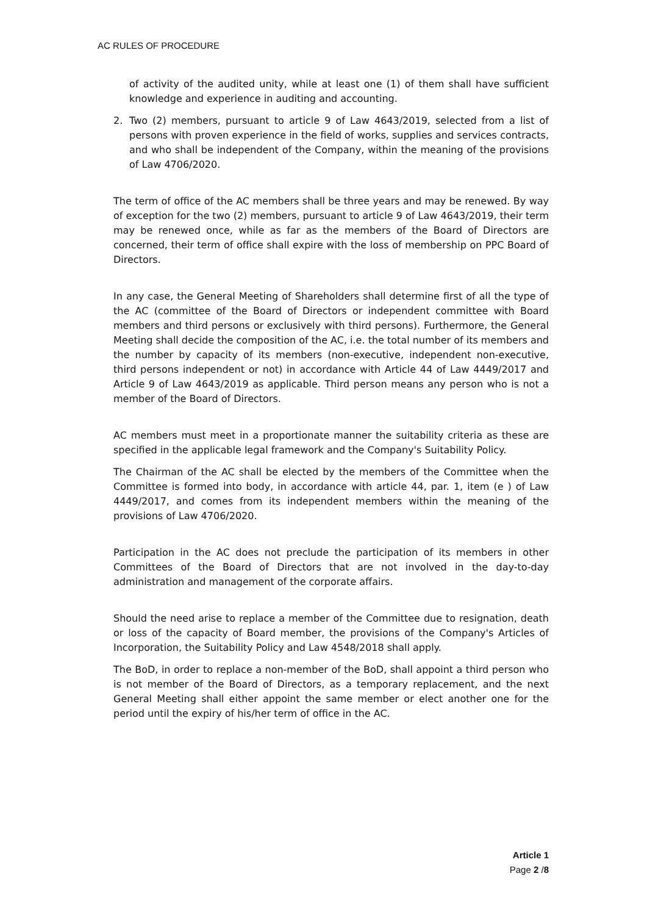AC RULES OF PROCEDURE
of activity of the audited unity, while at least one (1) of them shall have sufficient knowledge and experience in auditing and accounting.
2. Two (2) members, pursuant to article 9 of Law 4643/2019, selected from a list of persons with proven experience in the field of works, supplies and services contracts, and who shall be independent of the Company, within the meaning of the provisions of Law 4706/2020.
The term of office of the AC members shall be three years and may be renewed. By way of exception for the two (2) members, pursuant to article 9 of Law 4643/2019, their term may be renewed once, while as far as the members of the Board of Directors are concerned, their term of office shall expire with the loss of membership on PPC Board of Directors.
In any case, the General Meeting of Shareholders shall determine first of all the type of the AC (committee of the Board of Directors or independent committee with Board members and third persons or exclusively with third persons). Furthermore, the General Meeting shall decide the composition of the AC, i.e. the total number of its members and the number by capacity of its members (non-executive, independent non-executive, third persons independent or not) in accordance with Article 44 of Law 4449/2017 and Article 9 of Law 4643/2019 as applicable. Third person means any person who is not a member of the Board of Directors.
AC members must meet in a proportionate manner the suitability criteria as these are specified in the applicable legal framework and the Company's Suitability Policy.
The Chairman of the AC shall be elected by the members of the Committee when the Committee is formed into body, in accordance with article 44, par. 1, item (e ) of Law 4449/2017, and comes from its independent members within the meaning of the provisions of Law 4706/2020.
Participation in the AC does not preclude the participation of its members in other Committees of the Board of Directors that are not involved in the day-to-day administration and management of the corporate affairs.
Should the need arise to replace a member of the Committee due to resignation, death or loss of the capacity of Board member, the provisions of the Company's Articles of Incorporation, the Suitability Policy and Law 4548/2018 shall apply.
The BoD, in order to replace a non-member of the BoD, shall appoint a third person who is not member of the Board of Directors, as a temporary replacement, and the next General Meeting shall either appoint the same member or elect another one for the period until the expiry of his/her term of office in the AC.
Article 1
Page 2 /8